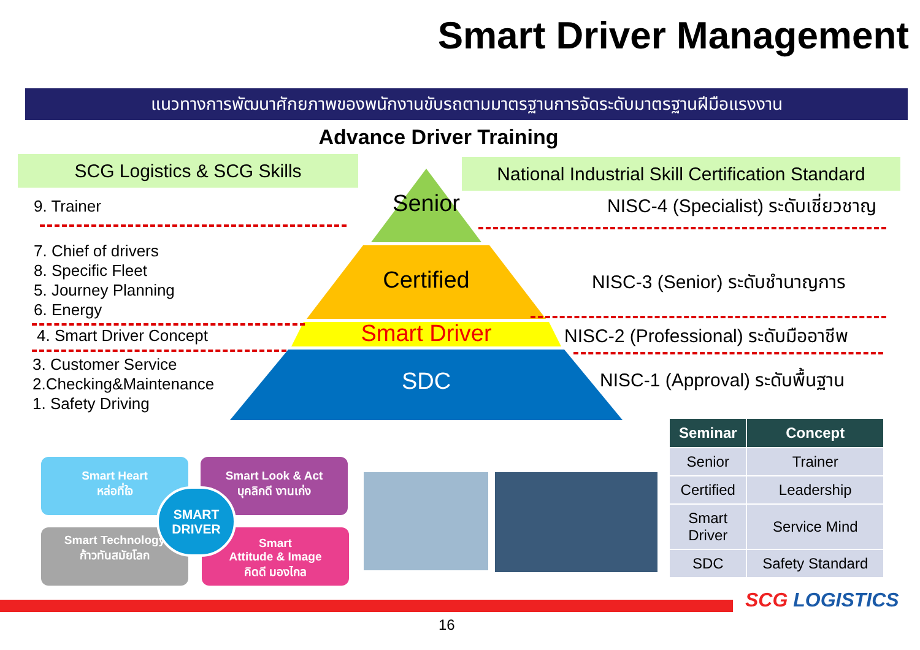Smart Driver Management
แนวทางการพัฒนาศักยภาพของพนักงานขับรถตามมาตรฐานการจัดระดับมาตรฐานฝีมือแรงงาน
Advance Driver Training
SCG Logistics & SCG Skills
National Industrial Skill Certification Standard
Senior
Certified
Smart Driver
SDC
9. Trainer
7. Chief of drivers
8. Specific Fleet
5. Journey Planning
6. Energy
4. Smart Driver Concept
3. Customer Service
2.Checking&Maintenance
1. Safety Driving
NISC-4 (Specialist) ระดับเชี่ยวชาญ
NISC-3 (Senior) ระดับชำนาญการ
NISC-2 (Professional) ระดับมืออาชีพ
NISC-1 (Approval) ระดับพื้นฐาน
| Seminar | Concept |
| --- | --- |
| Senior | Trainer |
| Certified | Leadership |
| Smart Driver | Service Mind |
| SDC | Safety Standard |
Smart Heart
หล่อที่ใจ
Smart Look & Act
บุคลิกดี งานเก่ง
Smart Technology
ก้าวทันสมัยโลก
Smart
Attitude & Image
คิดดี มองไกล
SMART
DRIVER
SCG LOGISTICS
16